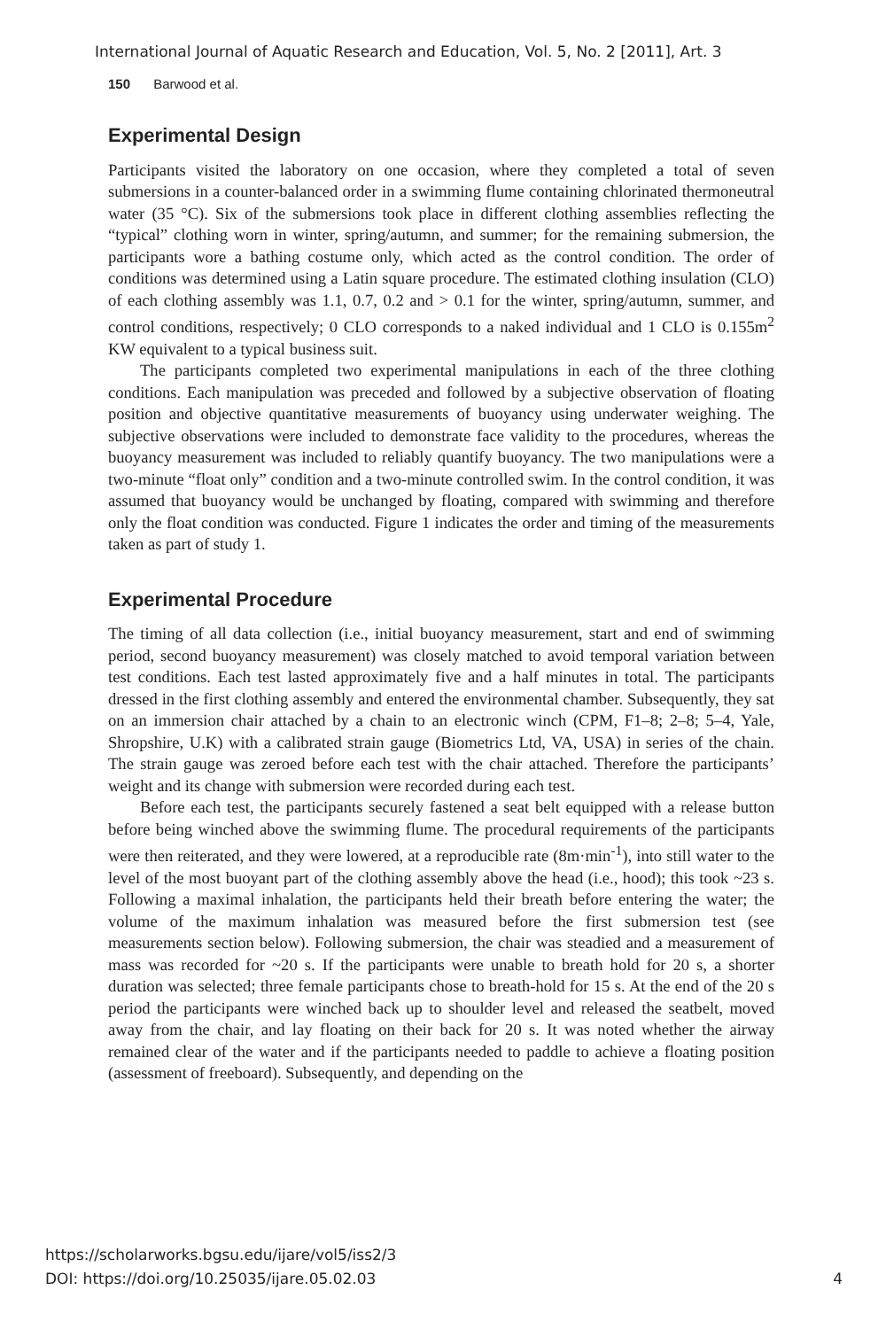International Journal of Aquatic Research and Education, Vol. 5, No. 2 [2011], Art. 3
150 Barwood et al.
Experimental Design
Participants visited the laboratory on one occasion, where they completed a total of seven submersions in a counter-balanced order in a swimming flume containing chlorinated thermoneutral water (35 °C). Six of the submersions took place in different clothing assemblies reflecting the “typical” clothing worn in winter, spring/autumn, and summer; for the remaining submersion, the participants wore a bathing costume only, which acted as the control condition. The order of conditions was determined using a Latin square procedure. The estimated clothing insulation (CLO) of each clothing assembly was 1.1, 0.7, 0.2 and > 0.1 for the winter, spring/autumn, summer, and control conditions, respectively; 0 CLO corresponds to a naked individual and 1 CLO is 0.155m<sup>2</sup> KW equivalent to a typical business suit.
The participants completed two experimental manipulations in each of the three clothing conditions. Each manipulation was preceded and followed by a subjective observation of floating position and objective quantitative measurements of buoyancy using underwater weighing. The subjective observations were included to demonstrate face validity to the procedures, whereas the buoyancy measurement was included to reliably quantify buoyancy. The two manipulations were a two-minute “float only” condition and a two-minute controlled swim. In the control condition, it was assumed that buoyancy would be unchanged by floating, compared with swimming and therefore only the float condition was conducted. Figure 1 indicates the order and timing of the measurements taken as part of study 1.
Experimental Procedure
The timing of all data collection (i.e., initial buoyancy measurement, start and end of swimming period, second buoyancy measurement) was closely matched to avoid temporal variation between test conditions. Each test lasted approximately five and a half minutes in total. The participants dressed in the first clothing assembly and entered the environmental chamber. Subsequently, they sat on an immersion chair attached by a chain to an electronic winch (CPM, F1–8; 2–8; 5–4, Yale, Shropshire, U.K) with a calibrated strain gauge (Biometrics Ltd, VA, USA) in series of the chain. The strain gauge was zeroed before each test with the chair attached. Therefore the participants’ weight and its change with submersion were recorded during each test.
Before each test, the participants securely fastened a seat belt equipped with a release button before being winched above the swimming flume. The procedural requirements of the participants were then reiterated, and they were lowered, at a reproducible rate (8m·min<sup>-1</sup>), into still water to the level of the most buoyant part of the clothing assembly above the head (i.e., hood); this took ~23 s. Following a maximal inhalation, the participants held their breath before entering the water; the volume of the maximum inhalation was measured before the first submersion test (see measurements section below). Following submersion, the chair was steadied and a measurement of mass was recorded for ~20 s. If the participants were unable to breath hold for 20 s, a shorter duration was selected; three female participants chose to breath-hold for 15 s. At the end of the 20 s period the participants were winched back up to shoulder level and released the seatbelt, moved away from the chair, and lay floating on their back for 20 s. It was noted whether the airway remained clear of the water and if the participants needed to paddle to achieve a floating position (assessment of freeboard). Subsequently, and depending on the
https://scholarworks.bgsu.edu/ijare/vol5/iss2/3
DOI: https://doi.org/10.25035/ijare.05.02.03 4